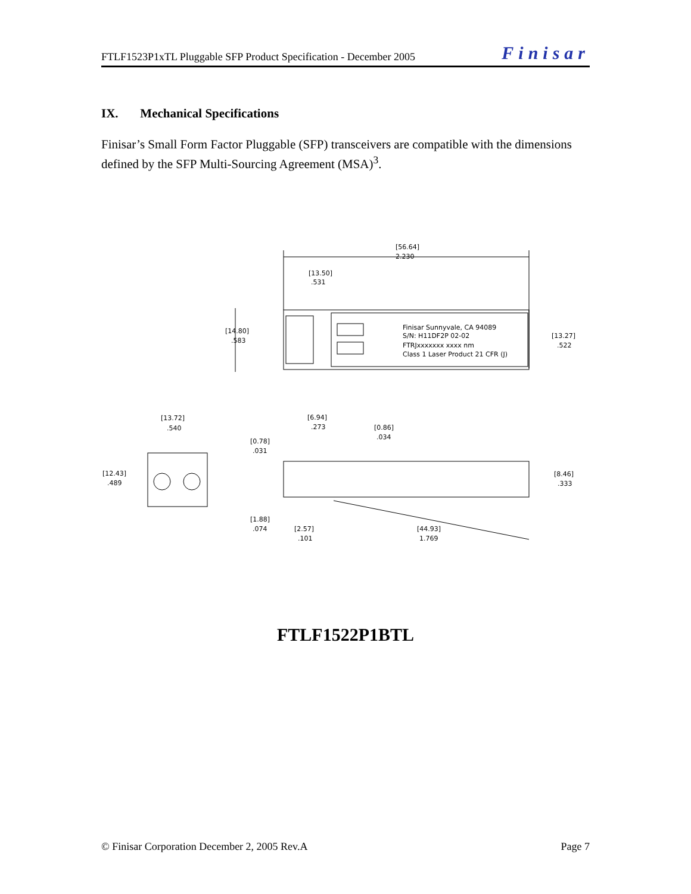FTLF1523P1xTL Pluggable SFP Product Specification - December 2005 Finisar
IX. Mechanical Specifications
Finisar’s Small Form Factor Pluggable (SFP) transceivers are compatible with the dimensions defined by the SFP Multi-Sourcing Agreement (MSA)<sup>3</sup>.
[56.64]
2.230
[13.50]
.531
[14.80]
.583
[13.27]
.522
Finisar Sunnyvale, CA 94089
S/N: H11DF2P 02-02
FTRJxxxxxxx xxxx nm
Class 1 Laser Product 21 CFR (J)
[13.72]
.540
[12.43]
.489
[6.94]
.273
[0.86]
.034
[0.78]
.031
[8.46]
.333
[1.88]
.074
[2.57]
.101
[44.93]
1.769
FTLF1522P1BTL
© Finisar Corporation December 2, 2005 Rev.A Page 7